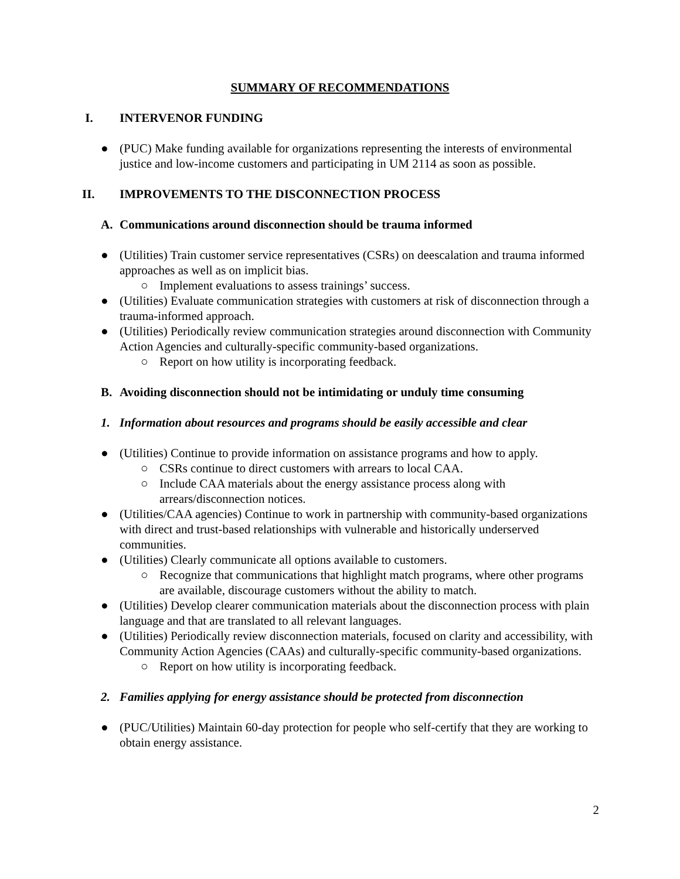SUMMARY OF RECOMMENDATIONS
I. INTERVENOR FUNDING
● (PUC) Make funding available for organizations representing the interests of environmental justice and low-income customers and participating in UM 2114 as soon as possible.
II. IMPROVEMENTS TO THE DISCONNECTION PROCESS
A. Communications around disconnection should be trauma informed
● (Utilities) Train customer service representatives (CSRs) on deescalation and trauma informed approaches as well as on implicit bias.
○ Implement evaluations to assess trainings’ success.
● (Utilities) Evaluate communication strategies with customers at risk of disconnection through a trauma-informed approach.
● (Utilities) Periodically review communication strategies around disconnection with Community Action Agencies and culturally-specific community-based organizations.
○ Report on how utility is incorporating feedback.
B. Avoiding disconnection should not be intimidating or unduly time consuming
1. Information about resources and programs should be easily accessible and clear
● (Utilities) Continue to provide information on assistance programs and how to apply.
○ CSRs continue to direct customers with arrears to local CAA.
○ Include CAA materials about the energy assistance process along with arrears/disconnection notices.
● (Utilities/CAA agencies) Continue to work in partnership with community-based organizations with direct and trust-based relationships with vulnerable and historically underserved communities.
● (Utilities) Clearly communicate all options available to customers.
○ Recognize that communications that highlight match programs, where other programs are available, discourage customers without the ability to match.
● (Utilities) Develop clearer communication materials about the disconnection process with plain language and that are translated to all relevant languages.
● (Utilities) Periodically review disconnection materials, focused on clarity and accessibility, with Community Action Agencies (CAAs) and culturally-specific community-based organizations.
○ Report on how utility is incorporating feedback.
2. Families applying for energy assistance should be protected from disconnection
● (PUC/Utilities) Maintain 60-day protection for people who self-certify that they are working to obtain energy assistance.
2